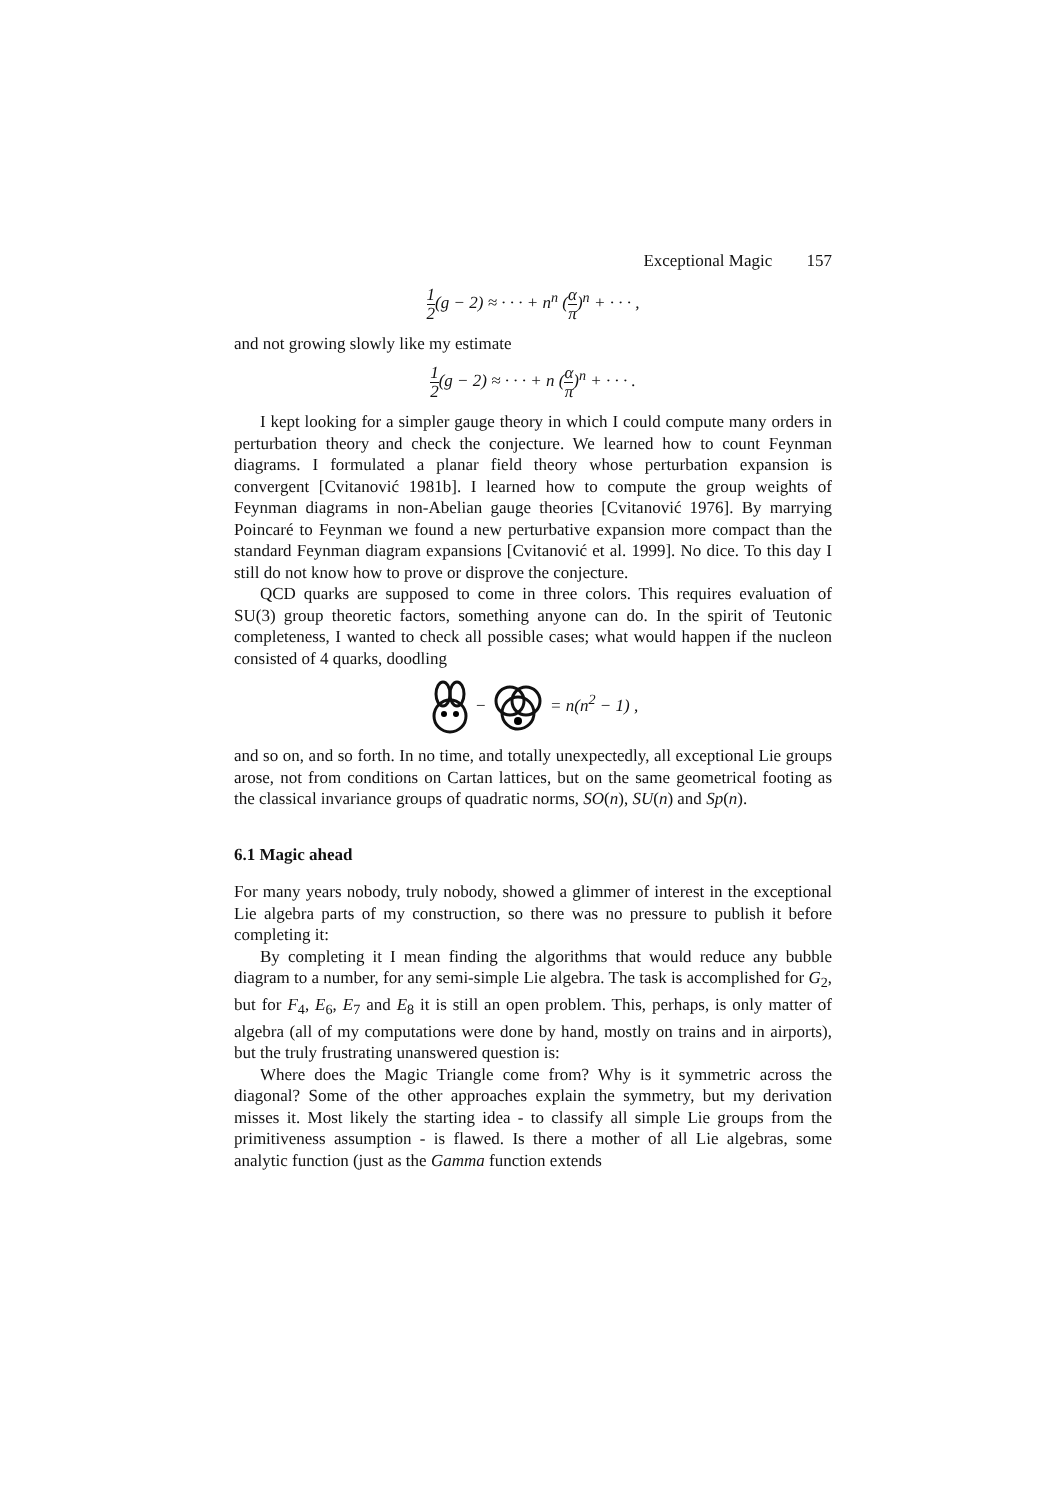Exceptional Magic 157
1 2(g − 2) ≈ · · · + n<sup>n</sup> (α π)<sup>n</sup> + · · · ,
and not growing slowly like my estimate
1 2(g − 2) ≈ · · · + n (α π)<sup>n</sup> + · · · .
I kept looking for a simpler gauge theory in which I could compute many orders in perturbation theory and check the conjecture. We learned how to count Feynman diagrams. I formulated a planar field theory whose perturbation expansion is convergent [Cvitanović 1981b]. I learned how to compute the group weights of Feynman diagrams in non-Abelian gauge theories [Cvitanović 1976]. By marrying Poincaré to Feynman we found a new perturbative expansion more compact than the standard Feynman diagram expansions [Cvitanović et al. 1999]. No dice. To this day I still do not know how to prove or disprove the conjecture.
QCD quarks are supposed to come in three colors. This requires evaluation of SU(3) group theoretic factors, something anyone can do. In the spirit of Teutonic completeness, I wanted to check all possible cases; what would happen if the nucleon consisted of 4 quarks, doodling
− = n(n<sup>2</sup> − 1) ,
and so on, and so forth. In no time, and totally unexpectedly, all exceptional Lie groups arose, not from conditions on Cartan lattices, but on the same geometrical footing as the classical invariance groups of quadratic norms, SO(n), SU(n) and Sp(n).
6.1 Magic ahead
For many years nobody, truly nobody, showed a glimmer of interest in the exceptional Lie algebra parts of my construction, so there was no pressure to publish it before completing it:
By completing it I mean finding the algorithms that would reduce any bubble diagram to a number, for any semi-simple Lie algebra. The task is accomplished for G<sub>2</sub>, but for F<sub>4</sub>, E<sub>6</sub>, E<sub>7</sub> and E<sub>8</sub> it is still an open problem. This, perhaps, is only matter of algebra (all of my computations were done by hand, mostly on trains and in airports), but the truly frustrating unanswered question is:
Where does the Magic Triangle come from? Why is it symmetric across the diagonal? Some of the other approaches explain the symmetry, but my derivation misses it. Most likely the starting idea - to classify all simple Lie groups from the primitiveness assumption - is flawed. Is there a mother of all Lie algebras, some analytic function (just as the Gamma function extends